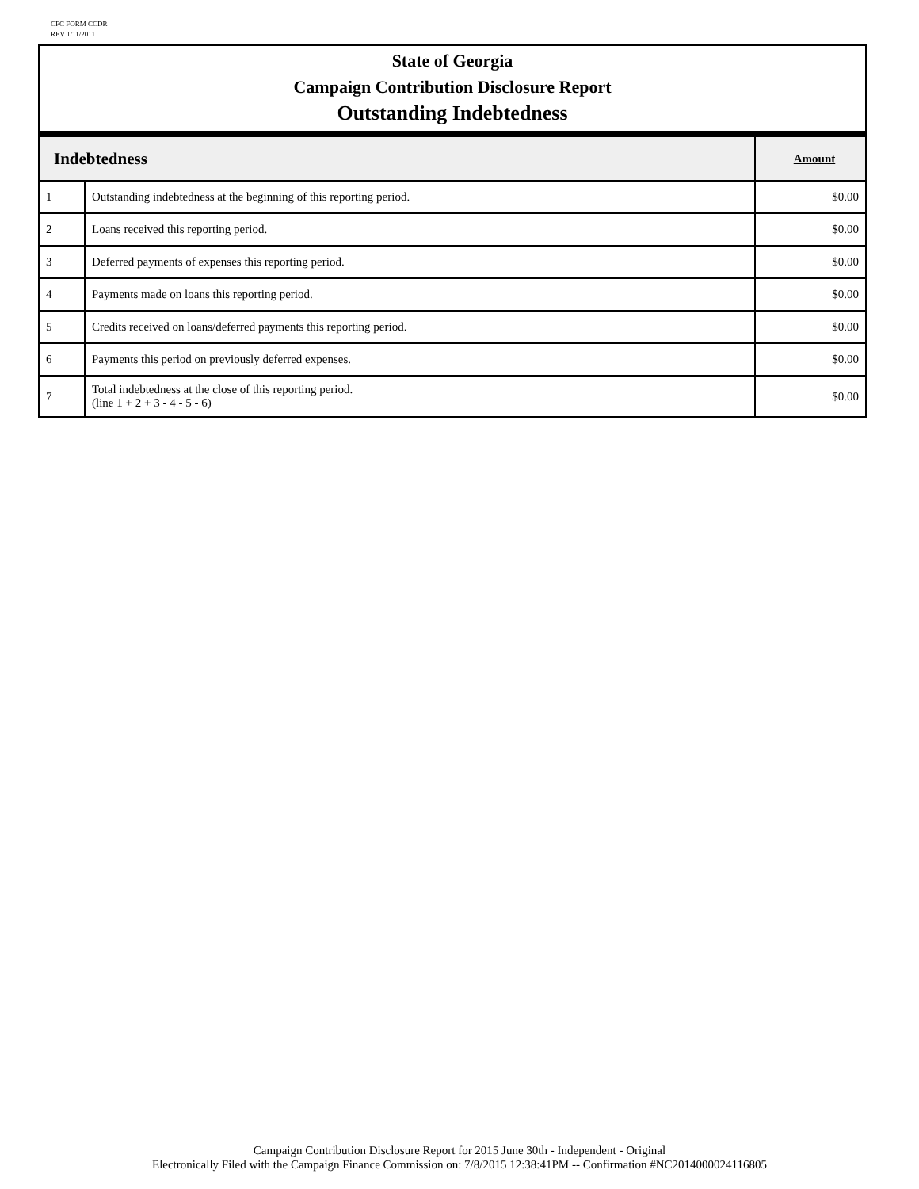CFC FORM CCDR
REV 1/11/2011
State of Georgia
Campaign Contribution Disclosure Report
Outstanding Indebtedness
| Indebtedness | | Amount |
| --- | --- | --- |
| 1 | Outstanding indebtedness at the beginning of this reporting period. | $0.00 |
| 2 | Loans received this reporting period. | $0.00 |
| 3 | Deferred payments of expenses this reporting period. | $0.00 |
| 4 | Payments made on loans this reporting period. | $0.00 |
| 5 | Credits received on loans/deferred payments this reporting period. | $0.00 |
| 6 | Payments this period on previously deferred expenses. | $0.00 |
| 7 | Total indebtedness at the close of this reporting period. (line 1 + 2 + 3 - 4 - 5 - 6) | $0.00 |
Campaign Contribution Disclosure Report for 2015 June 30th - Independent - Original
Electronically Filed with the Campaign Finance Commission on: 7/8/2015 12:38:41PM -- Confirmation #NC2014000024116805